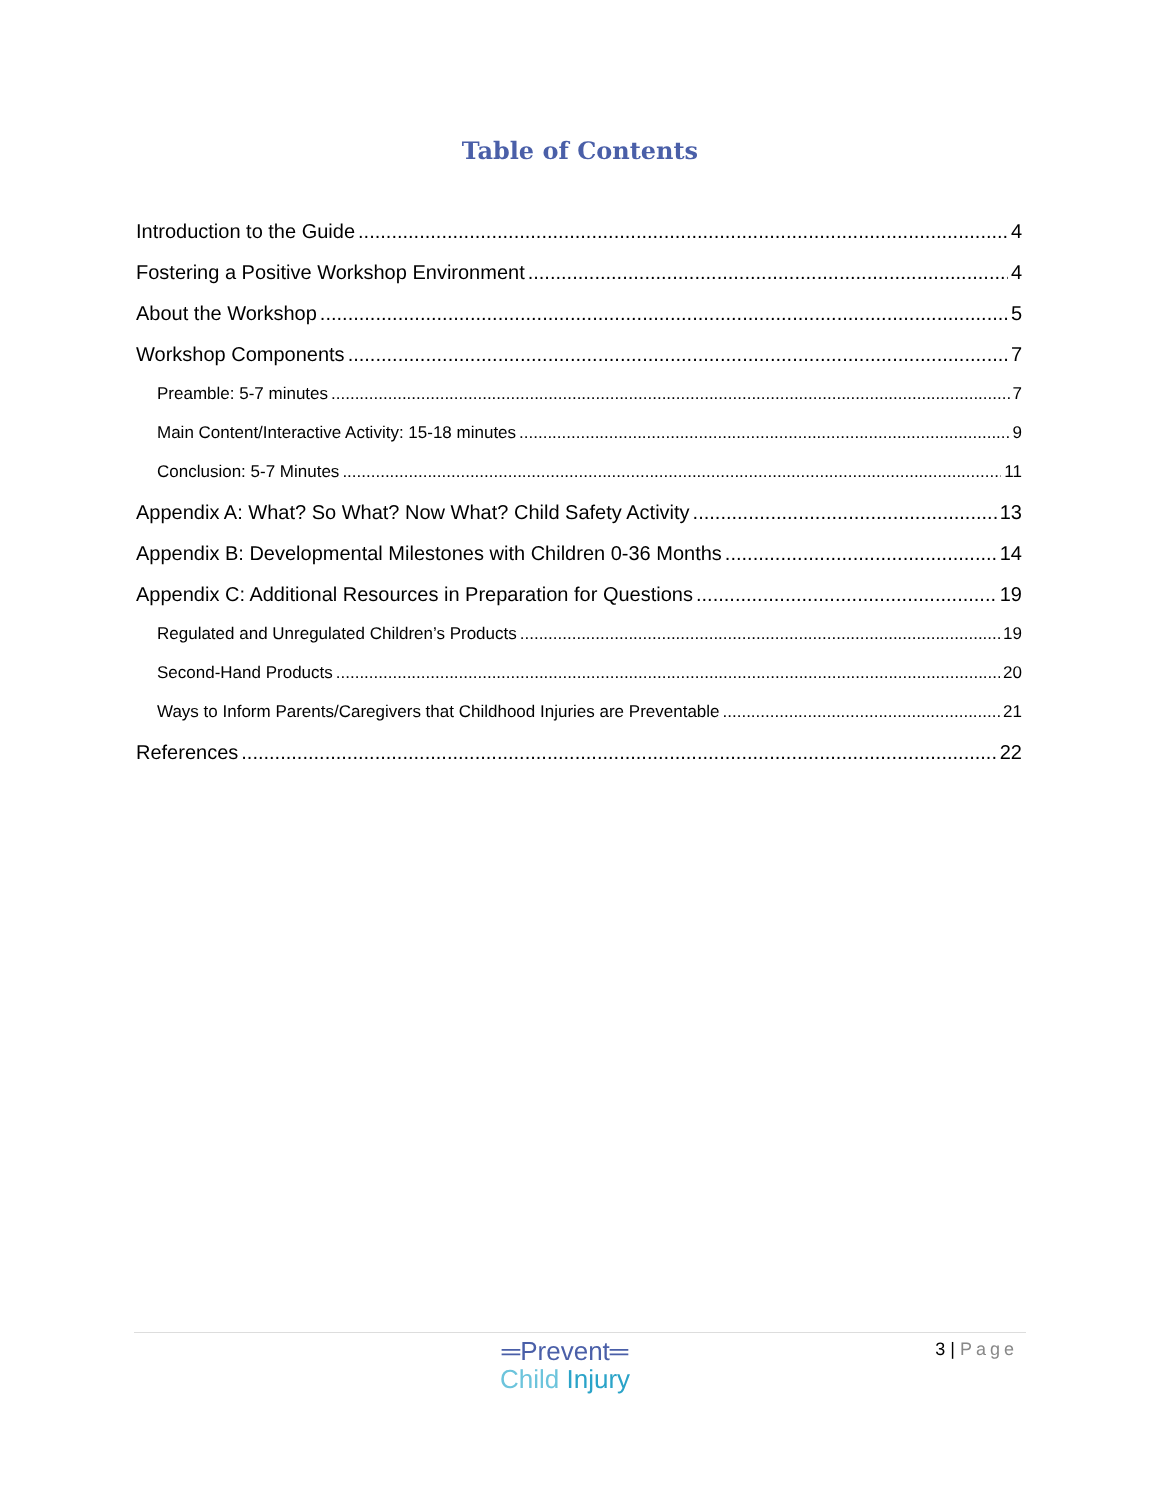Table of Contents
Introduction to the Guide 4
Fostering a Positive Workshop Environment 4
About the Workshop 5
Workshop Components 7
Preamble: 5-7 minutes 7
Main Content/Interactive Activity: 15-18 minutes 9
Conclusion: 5-7 Minutes 11
Appendix A: What? So What? Now What? Child Safety Activity 13
Appendix B: Developmental Milestones with Children 0-36 Months 14
Appendix C: Additional Resources in Preparation for Questions 19
Regulated and Unregulated Children’s Products 19
Second-Hand Products 20
Ways to Inform Parents/Caregivers that Childhood Injuries are Preventable 21
References 22
═Prevent═
Child Injury
3 | Page